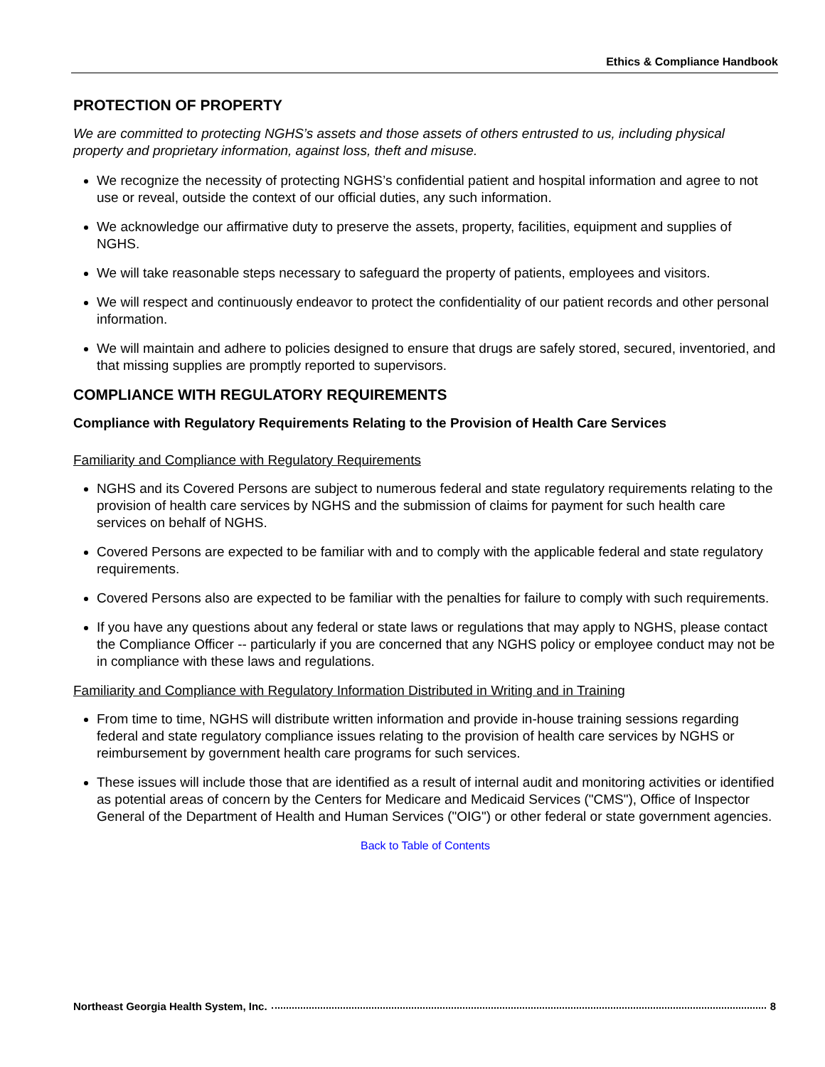Ethics & Compliance Handbook
PROTECTION OF PROPERTY
We are committed to protecting NGHS’s assets and those assets of others entrusted to us, including physical property and proprietary information, against loss, theft and misuse.
We recognize the necessity of protecting NGHS’s confidential patient and hospital information and agree to not use or reveal, outside the context of our official duties, any such information.
We acknowledge our affirmative duty to preserve the assets, property, facilities, equipment and supplies of NGHS.
We will take reasonable steps necessary to safeguard the property of patients, employees and visitors.
We will respect and continuously endeavor to protect the confidentiality of our patient records and other personal information.
We will maintain and adhere to policies designed to ensure that drugs are safely stored, secured, inventoried, and that missing supplies are promptly reported to supervisors.
COMPLIANCE WITH REGULATORY REQUIREMENTS
Compliance with Regulatory Requirements Relating to the Provision of Health Care Services
Familiarity and Compliance with Regulatory Requirements
NGHS and its Covered Persons are subject to numerous federal and state regulatory requirements relating to the provision of health care services by NGHS and the submission of claims for payment for such health care services on behalf of NGHS.
Covered Persons are expected to be familiar with and to comply with the applicable federal and state regulatory requirements.
Covered Persons also are expected to be familiar with the penalties for failure to comply with such requirements.
If you have any questions about any federal or state laws or regulations that may apply to NGHS, please contact the Compliance Officer -- particularly if you are concerned that any NGHS policy or employee conduct may not be in compliance with these laws and regulations.
Familiarity and Compliance with Regulatory Information Distributed in Writing and in Training
From time to time, NGHS will distribute written information and provide in-house training sessions regarding federal and state regulatory compliance issues relating to the provision of health care services by NGHS or reimbursement by government health care programs for such services.
These issues will include those that are identified as a result of internal audit and monitoring activities or identified as potential areas of concern by the Centers for Medicare and Medicaid Services ("CMS"), Office of Inspector General of the Department of Health and Human Services ("OIG") or other federal or state government agencies.
Back to Table of Contents
Northeast Georgia Health System, Inc. 8